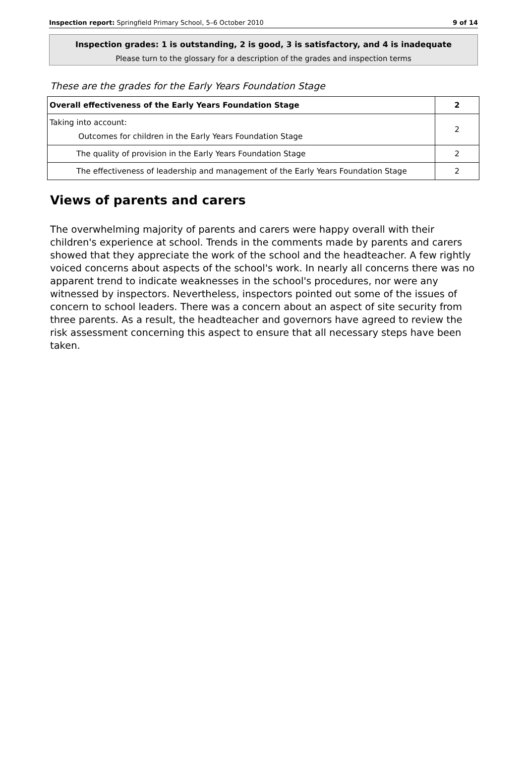Inspection report: Springfield Primary School, 5–6 October 2010 9 of 14
Inspection grades: 1 is outstanding, 2 is good, 3 is satisfactory, and 4 is inadequate
Please turn to the glossary for a description of the grades and inspection terms
These are the grades for the Early Years Foundation Stage
| Overall effectiveness of the Early Years Foundation Stage | 2 |
| Taking into account: Outcomes for children in the Early Years Foundation Stage | 2 |
| The quality of provision in the Early Years Foundation Stage | 2 |
| The effectiveness of leadership and management of the Early Years Foundation Stage | 2 |
Views of parents and carers
The overwhelming majority of parents and carers were happy overall with their children's experience at school. Trends in the comments made by parents and carers showed that they appreciate the work of the school and the headteacher. A few rightly voiced concerns about aspects of the school's work. In nearly all concerns there was no apparent trend to indicate weaknesses in the school's procedures, nor were any witnessed by inspectors. Nevertheless, inspectors pointed out some of the issues of concern to school leaders. There was a concern about an aspect of site security from three parents. As a result, the headteacher and governors have agreed to review the risk assessment concerning this aspect to ensure that all necessary steps have been taken.